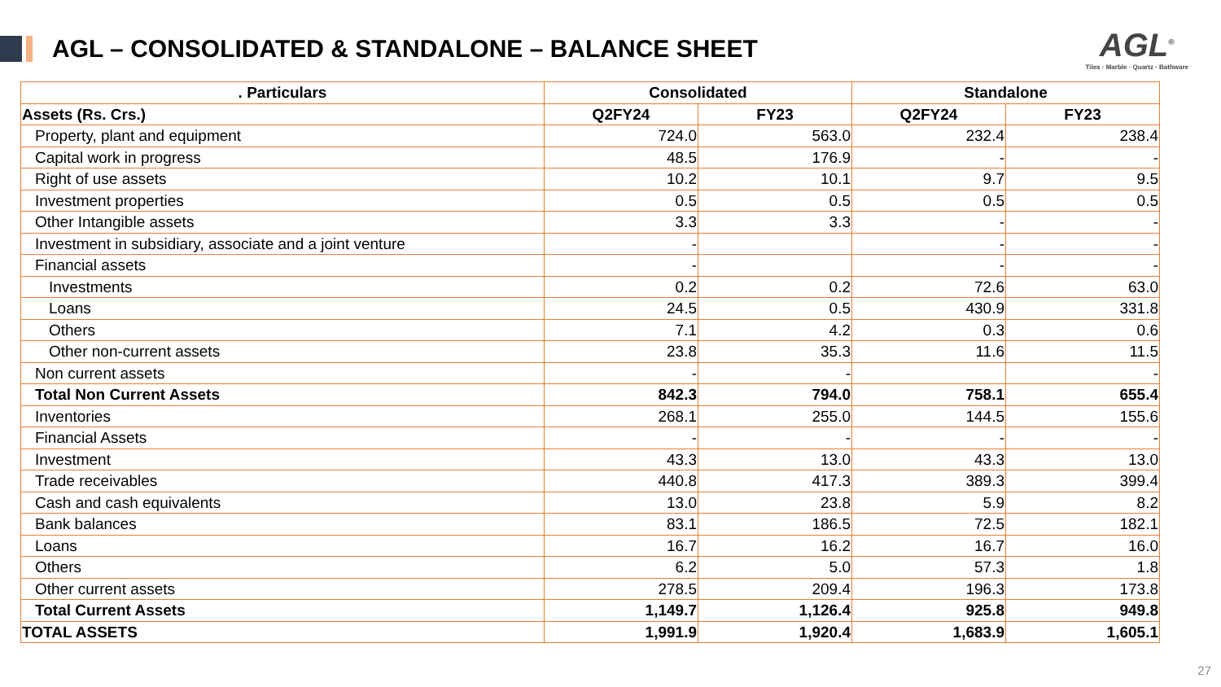AGL – CONSOLIDATED & STANDALONE – BALANCE SHEET
AGL<sup>®</sup>
Tiles · Marble · Quartz · Bathware
| . Particulars | Consolidated | | Standalone | |
| --- | --- | --- | --- | --- |
| Assets (Rs. Crs.) | Q2FY24 | FY23 | Q2FY24 | FY23 |
| Property, plant and equipment | 724.0 | 563.0 | 232.4 | 238.4 |
| Capital work in progress | 48.5 | 176.9 | - | - |
| Right of use assets | 10.2 | 10.1 | 9.7 | 9.5 |
| Investment properties | 0.5 | 0.5 | 0.5 | 0.5 |
| Other Intangible assets | 3.3 | 3.3 | - | - |
| Investment in subsidiary, associate and a joint venture | - | | - | - |
| Financial assets | - | | - | - |
| Investments | 0.2 | 0.2 | 72.6 | 63.0 |
| Loans | 24.5 | 0.5 | 430.9 | 331.8 |
| Others | 7.1 | 4.2 | 0.3 | 0.6 |
| Other non-current assets | 23.8 | 35.3 | 11.6 | 11.5 |
| Non current assets | - | - | | - |
| Total Non Current Assets | 842.3 | 794.0 | 758.1 | 655.4 |
| Inventories | 268.1 | 255.0 | 144.5 | 155.6 |
| Financial Assets | - | - | - | - |
| Investment | 43.3 | 13.0 | 43.3 | 13.0 |
| Trade receivables | 440.8 | 417.3 | 389.3 | 399.4 |
| Cash and cash equivalents | 13.0 | 23.8 | 5.9 | 8.2 |
| Bank balances | 83.1 | 186.5 | 72.5 | 182.1 |
| Loans | 16.7 | 16.2 | 16.7 | 16.0 |
| Others | 6.2 | 5.0 | 57.3 | 1.8 |
| Other current assets | 278.5 | 209.4 | 196.3 | 173.8 |
| Total Current Assets | 1,149.7 | 1,126.4 | 925.8 | 949.8 |
| TOTAL ASSETS | 1,991.9 | 1,920.4 | 1,683.9 | 1,605.1 |
27